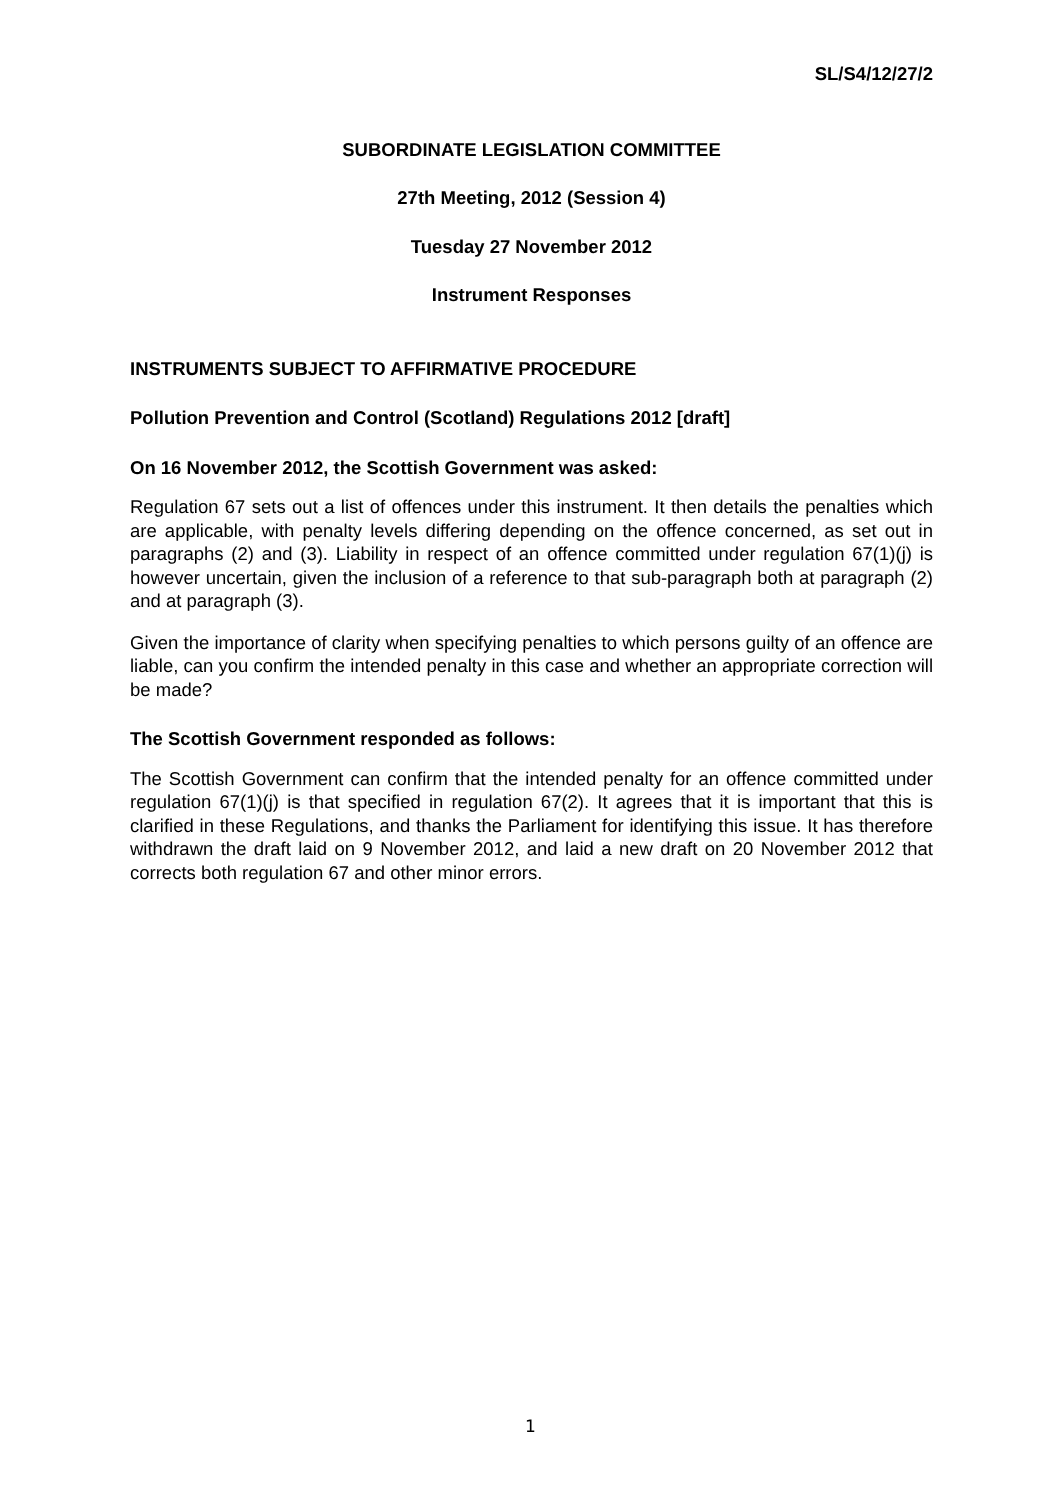SL/S4/12/27/2
SUBORDINATE LEGISLATION COMMITTEE
27th Meeting, 2012 (Session 4)
Tuesday 27 November 2012
Instrument Responses
INSTRUMENTS SUBJECT TO AFFIRMATIVE PROCEDURE
Pollution Prevention and Control (Scotland) Regulations 2012 [draft]
On 16 November 2012, the Scottish Government was asked:
Regulation 67 sets out a list of offences under this instrument. It then details the penalties which are applicable, with penalty levels differing depending on the offence concerned, as set out in paragraphs (2) and (3). Liability in respect of an offence committed under regulation 67(1)(j) is however uncertain, given the inclusion of a reference to that sub-paragraph both at paragraph (2) and at paragraph (3).
Given the importance of clarity when specifying penalties to which persons guilty of an offence are liable, can you confirm the intended penalty in this case and whether an appropriate correction will be made?
The Scottish Government responded as follows:
The Scottish Government can confirm that the intended penalty for an offence committed under regulation 67(1)(j) is that specified in regulation 67(2). It agrees that it is important that this is clarified in these Regulations, and thanks the Parliament for identifying this issue. It has therefore withdrawn the draft laid on 9 November 2012, and laid a new draft on 20 November 2012 that corrects both regulation 67 and other minor errors.
1